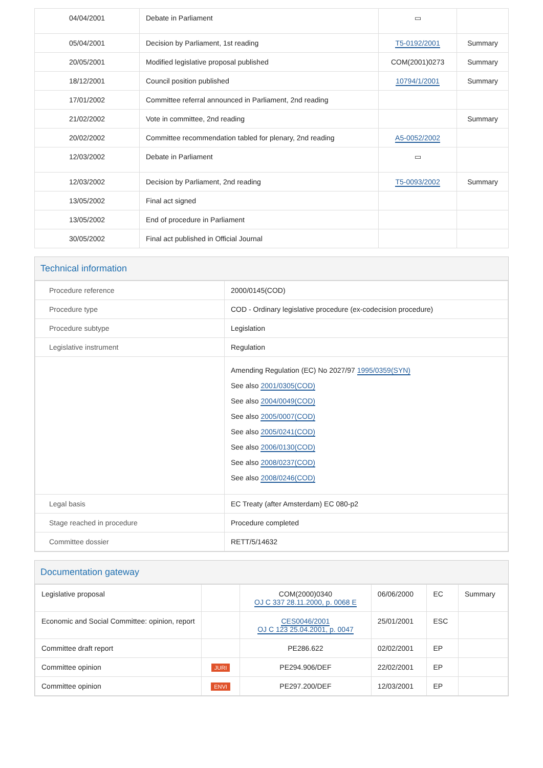| 04/04/2001 | Debate in Parliament | ▭ | |
| 05/04/2001 | Decision by Parliament, 1st reading | T5-0192/2001 | Summary |
| 20/05/2001 | Modified legislative proposal published | COM(2001)0273 | Summary |
| 18/12/2001 | Council position published | 10794/1/2001 | Summary |
| 17/01/2002 | Committee referral announced in Parliament, 2nd reading | | |
| 21/02/2002 | Vote in committee, 2nd reading | | Summary |
| 20/02/2002 | Committee recommendation tabled for plenary, 2nd reading | A5-0052/2002 | |
| 12/03/2002 | Debate in Parliament | ▭ | |
| 12/03/2002 | Decision by Parliament, 2nd reading | T5-0093/2002 | Summary |
| 13/05/2002 | Final act signed | | |
| 13/05/2002 | End of procedure in Parliament | | |
| 30/05/2002 | Final act published in Official Journal | | |
Technical information
| Procedure reference | 2000/0145(COD) |
| Procedure type | COD - Ordinary legislative procedure (ex-codecision procedure) |
| Procedure subtype | Legislation |
| Legislative instrument | Regulation |
| | Amending Regulation (EC) No 2027/97 1995/0359(SYN) See also 2001/0305(COD) See also 2004/0049(COD) See also 2005/0007(COD) See also 2005/0241(COD) See also 2006/0130(COD) See also 2008/0237(COD) See also 2008/0246(COD) |
| Legal basis | EC Treaty (after Amsterdam) EC 080-p2 |
| Stage reached in procedure | Procedure completed |
| Committee dossier | RETT/5/14632 |
Documentation gateway
| Legislative proposal | | COM(2000)0340 OJ C 337 28.11.2000, p. 0068 E | 06/06/2000 | EC | Summary |
| Economic and Social Committee: opinion, report | | CES0046/2001 OJ C 123 25.04.2001, p. 0047 | 25/01/2001 | ESC | |
| Committee draft report | | PE286.622 | 02/02/2001 | EP | |
| Committee opinion | JURI | PE294.906/DEF | 22/02/2001 | EP | |
| Committee opinion | ENVI | PE297.200/DEF | 12/03/2001 | EP | |